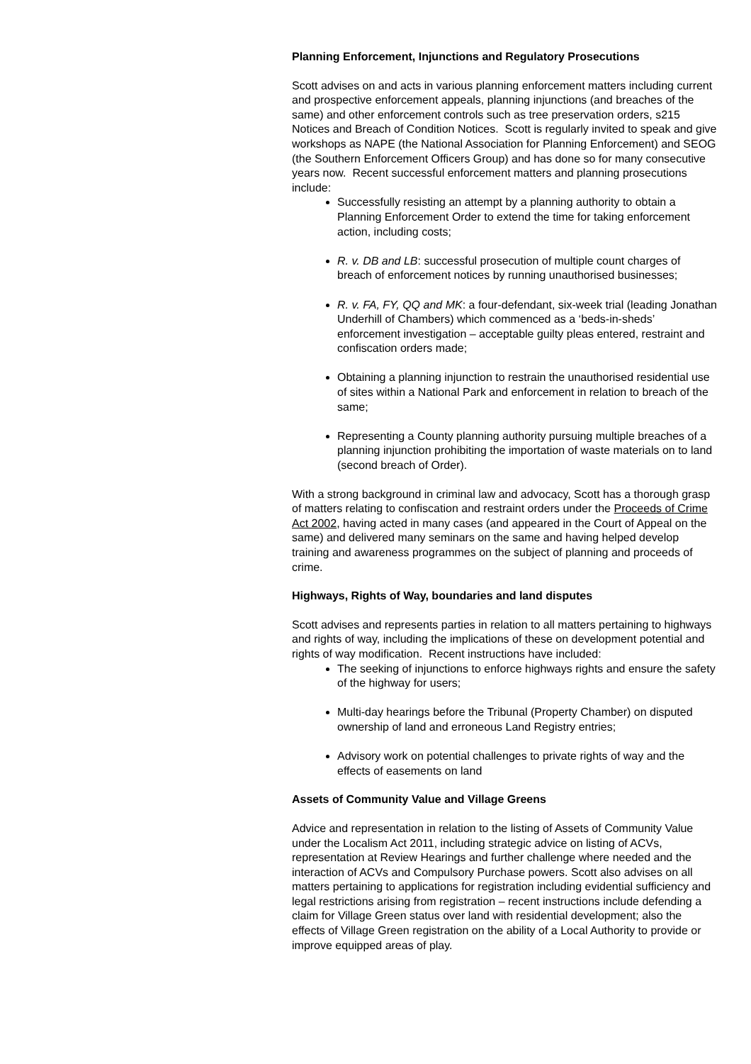Planning Enforcement, Injunctions and Regulatory Prosecutions
Scott advises on and acts in various planning enforcement matters including current and prospective enforcement appeals, planning injunctions (and breaches of the same) and other enforcement controls such as tree preservation orders, s215 Notices and Breach of Condition Notices. Scott is regularly invited to speak and give workshops as NAPE (the National Association for Planning Enforcement) and SEOG (the Southern Enforcement Officers Group) and has done so for many consecutive years now. Recent successful enforcement matters and planning prosecutions include:
Successfully resisting an attempt by a planning authority to obtain a Planning Enforcement Order to extend the time for taking enforcement action, including costs;
R. v. DB and LB: successful prosecution of multiple count charges of breach of enforcement notices by running unauthorised businesses;
R. v. FA, FY, QQ and MK: a four-defendant, six-week trial (leading Jonathan Underhill of Chambers) which commenced as a ‘beds-in-sheds’ enforcement investigation – acceptable guilty pleas entered, restraint and confiscation orders made;
Obtaining a planning injunction to restrain the unauthorised residential use of sites within a National Park and enforcement in relation to breach of the same;
Representing a County planning authority pursuing multiple breaches of a planning injunction prohibiting the importation of waste materials on to land (second breach of Order).
With a strong background in criminal law and advocacy, Scott has a thorough grasp of matters relating to confiscation and restraint orders under the Proceeds of Crime Act 2002, having acted in many cases (and appeared in the Court of Appeal on the same) and delivered many seminars on the same and having helped develop training and awareness programmes on the subject of planning and proceeds of crime.
Highways, Rights of Way, boundaries and land disputes
Scott advises and represents parties in relation to all matters pertaining to highways and rights of way, including the implications of these on development potential and rights of way modification. Recent instructions have included:
The seeking of injunctions to enforce highways rights and ensure the safety of the highway for users;
Multi-day hearings before the Tribunal (Property Chamber) on disputed ownership of land and erroneous Land Registry entries;
Advisory work on potential challenges to private rights of way and the effects of easements on land
Assets of Community Value and Village Greens
Advice and representation in relation to the listing of Assets of Community Value under the Localism Act 2011, including strategic advice on listing of ACVs, representation at Review Hearings and further challenge where needed and the interaction of ACVs and Compulsory Purchase powers. Scott also advises on all matters pertaining to applications for registration including evidential sufficiency and legal restrictions arising from registration – recent instructions include defending a claim for Village Green status over land with residential development; also the effects of Village Green registration on the ability of a Local Authority to provide or improve equipped areas of play.